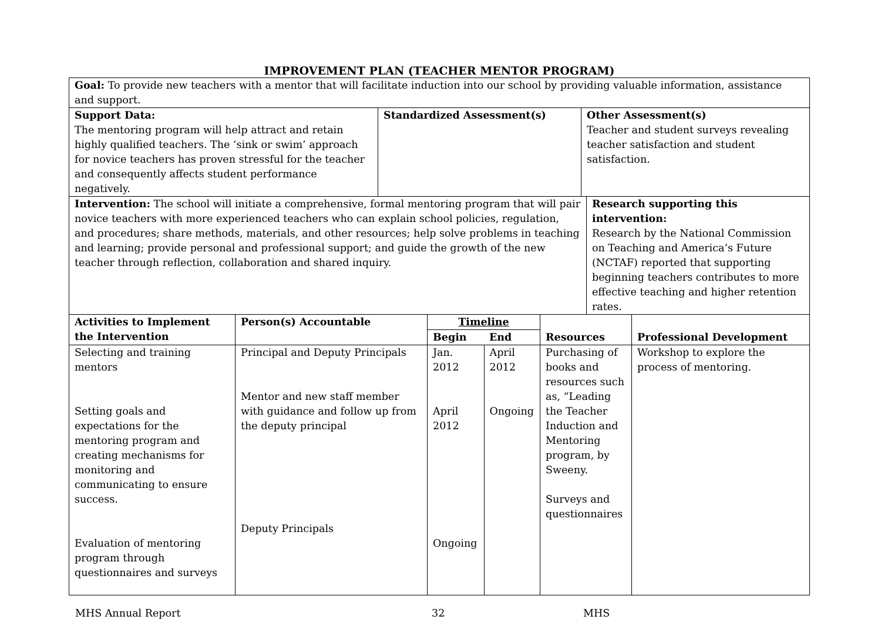IMPROVEMENT PLAN (TEACHER MENTOR PROGRAM)
| Goal: To provide new teachers with a mentor that will facilitate induction into our school by providing valuable information, assistance and support. | | |
| Support Data: The mentoring program will help attract and retain highly qualified teachers. The ‘sink or swim’ approach for novice teachers has proven stressful for the teacher and consequently affects student performance negatively. | Standardized Assessment(s) | Other Assessment(s) Teacher and student surveys revealing teacher satisfaction and student satisfaction. |
| Intervention: The school will initiate a comprehensive, formal mentoring program that will pair novice teachers with more experienced teachers who can explain school policies, regulation, and procedures; share methods, materials, and other resources; help solve problems in teaching and learning; provide personal and professional support; and guide the growth of the new teacher through reflection, collaboration and shared inquiry. | Research supporting this intervention: Research by the National Commission on Teaching and America’s Future (NCTAF) reported that supporting beginning teachers contributes to more effective teaching and higher retention rates. |
| Activities to Implement the Intervention | Person(s) Accountable | Timeline | | Resources | Professional Development |
| --- | --- | --- | --- | --- | --- |
| | | Begin | End | | |
| Selecting and training mentors Setting goals and expectations for the mentoring program and creating mechanisms for monitoring and communicating to ensure success. Evaluation of mentoring program through questionnaires and surveys | Principal and Deputy Principals Mentor and new staff member with guidance and follow up from the deputy principal Deputy Principals | Jan. 2012 April 2012 Ongoing | April 2012 Ongoing | Purchasing of books and resources such as, “Leading the Teacher Induction and Mentoring program, by Sweeny. Surveys and questionnaires | Workshop to explore the process of mentoring. |
MHS Annual Report 32 MHS